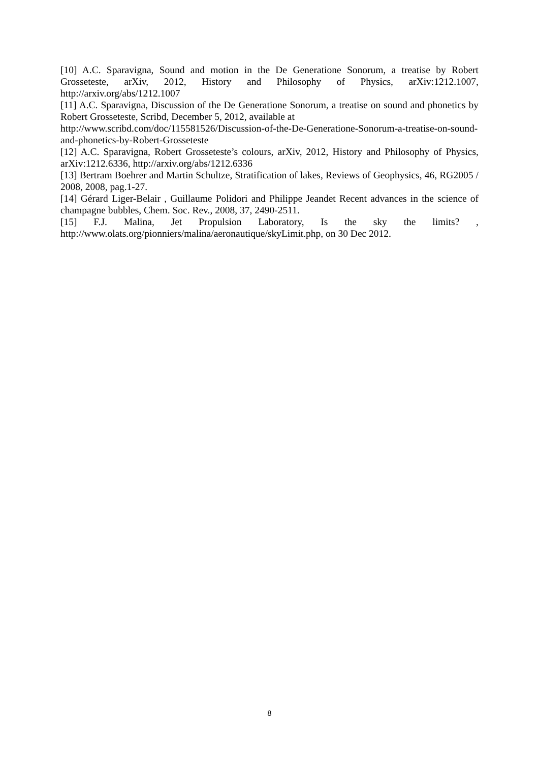[10] A.C. Sparavigna, Sound and motion in the De Generatione Sonorum, a treatise by Robert Grosseteste, arXiv, 2012, History and Philosophy of Physics, arXiv:1212.1007, http://arxiv.org/abs/1212.1007
[11] A.C. Sparavigna, Discussion of the De Generatione Sonorum, a treatise on sound and phonetics by Robert Grosseteste, Scribd, December 5, 2012, available at
http://www.scribd.com/doc/115581526/Discussion-of-the-De-Generatione-Sonorum-a-treatise-on-sound-and-phonetics-by-Robert-Grosseteste
[12] A.C. Sparavigna, Robert Grosseteste’s colours, arXiv, 2012, History and Philosophy of Physics, arXiv:1212.6336, http://arxiv.org/abs/1212.6336
[13] Bertram Boehrer and Martin Schultze, Stratification of lakes, Reviews of Geophysics, 46, RG2005 / 2008, 2008, pag.1-27.
[14] Gérard Liger-Belair , Guillaume Polidori and Philippe Jeandet Recent advances in the science of champagne bubbles, Chem. Soc. Rev., 2008, 37, 2490-2511.
[15] F.J. Malina, Jet Propulsion Laboratory, Is the sky the limits? ,
http://www.olats.org/pionniers/malina/aeronautique/skyLimit.php, on 30 Dec 2012.
8